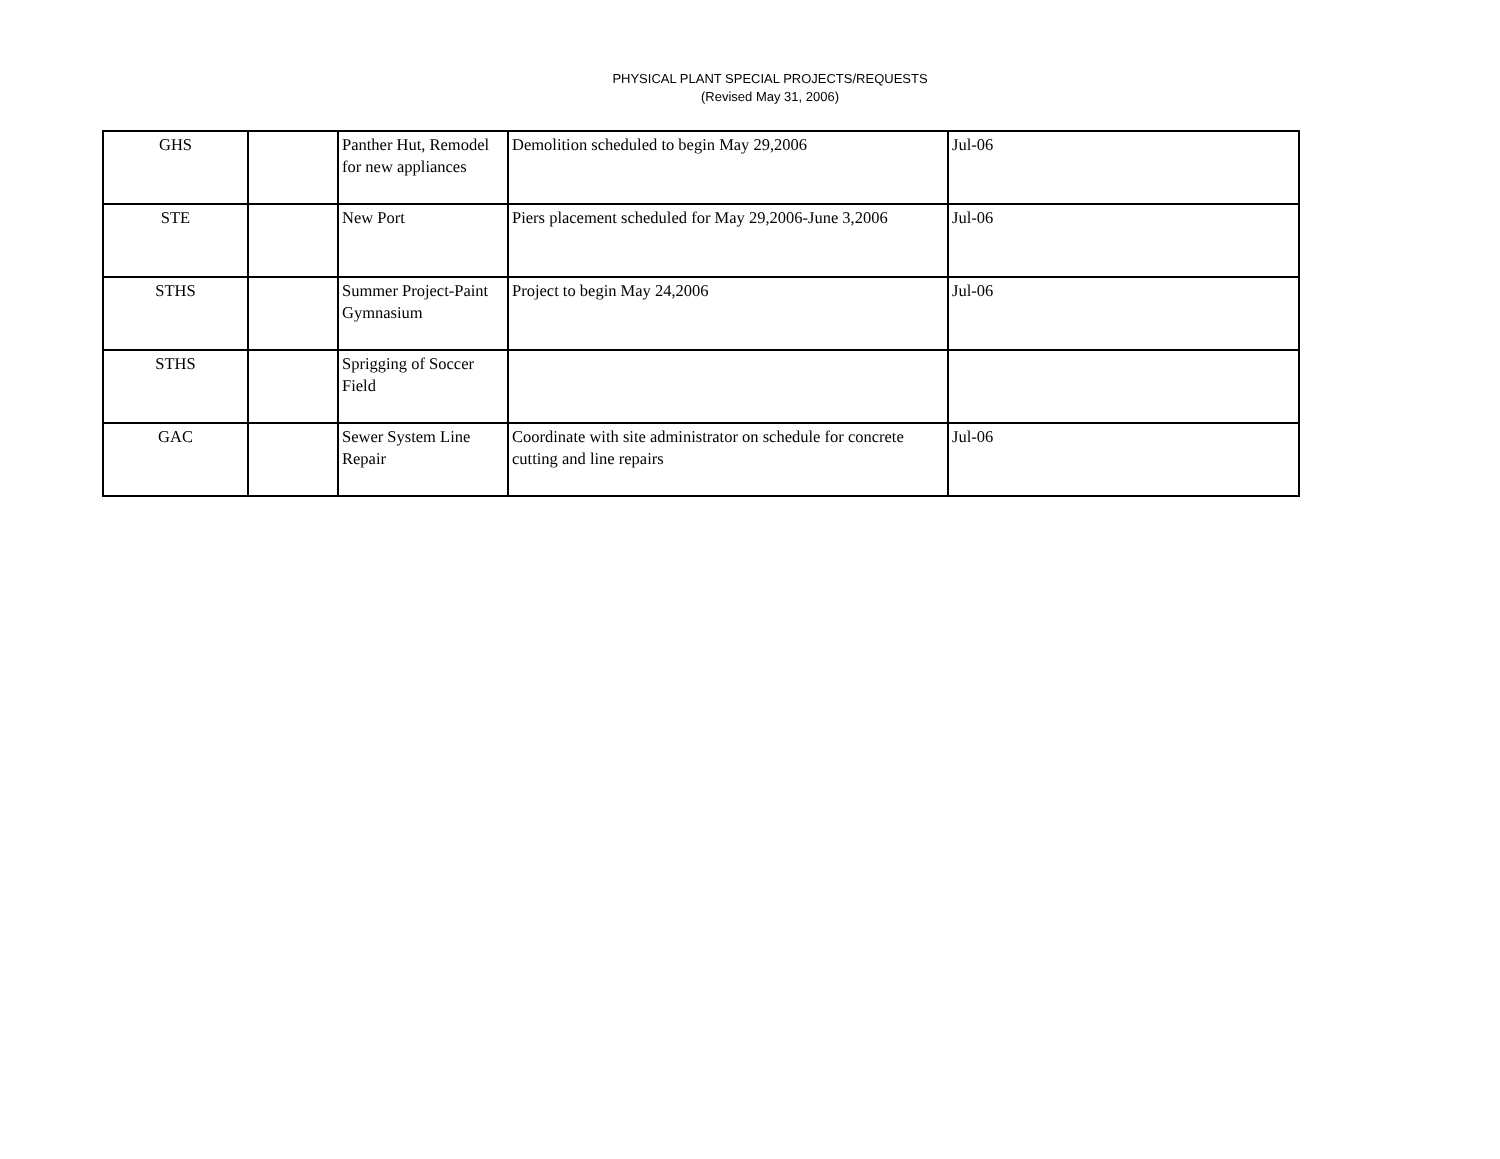PHYSICAL PLANT SPECIAL PROJECTS/REQUESTS
(Revised May 31, 2006)
| GHS | | Panther Hut, Remodel for new appliances | Demolition scheduled to begin May 29,2006 | Jul-06 |
| STE | | New Port | Piers placement scheduled for May 29,2006-June 3,2006 | Jul-06 |
| STHS | | Summer Project-Paint Gymnasium | Project to begin May 24,2006 | Jul-06 |
| STHS | | Sprigging of Soccer Field | | |
| GAC | | Sewer System Line Repair | Coordinate with site administrator on schedule for concrete cutting and line repairs | Jul-06 |